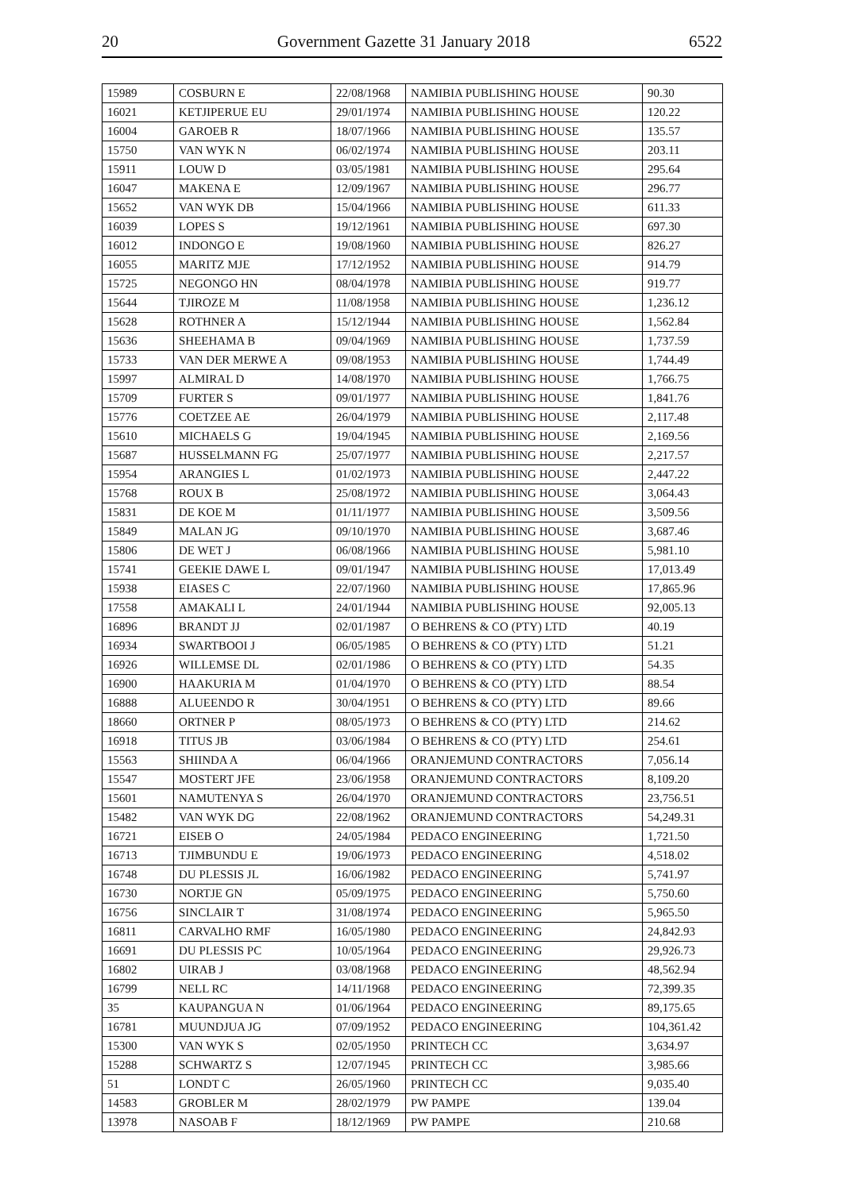20 Government Gazette 31 January 2018 6522
| 15989 | COSBURN E | 22/08/1968 | NAMIBIA PUBLISHING HOUSE | 90.30 |
| 16021 | KETJIPERUE EU | 29/01/1974 | NAMIBIA PUBLISHING HOUSE | 120.22 |
| 16004 | GAROEB R | 18/07/1966 | NAMIBIA PUBLISHING HOUSE | 135.57 |
| 15750 | VAN WYK N | 06/02/1974 | NAMIBIA PUBLISHING HOUSE | 203.11 |
| 15911 | LOUW D | 03/05/1981 | NAMIBIA PUBLISHING HOUSE | 295.64 |
| 16047 | MAKENA E | 12/09/1967 | NAMIBIA PUBLISHING HOUSE | 296.77 |
| 15652 | VAN WYK DB | 15/04/1966 | NAMIBIA PUBLISHING HOUSE | 611.33 |
| 16039 | LOPES S | 19/12/1961 | NAMIBIA PUBLISHING HOUSE | 697.30 |
| 16012 | INDONGO E | 19/08/1960 | NAMIBIA PUBLISHING HOUSE | 826.27 |
| 16055 | MARITZ MJE | 17/12/1952 | NAMIBIA PUBLISHING HOUSE | 914.79 |
| 15725 | NEGONGO HN | 08/04/1978 | NAMIBIA PUBLISHING HOUSE | 919.77 |
| 15644 | TJIROZE M | 11/08/1958 | NAMIBIA PUBLISHING HOUSE | 1,236.12 |
| 15628 | ROTHNER A | 15/12/1944 | NAMIBIA PUBLISHING HOUSE | 1,562.84 |
| 15636 | SHEEHAMA B | 09/04/1969 | NAMIBIA PUBLISHING HOUSE | 1,737.59 |
| 15733 | VAN DER MERWE A | 09/08/1953 | NAMIBIA PUBLISHING HOUSE | 1,744.49 |
| 15997 | ALMIRAL D | 14/08/1970 | NAMIBIA PUBLISHING HOUSE | 1,766.75 |
| 15709 | FURTER S | 09/01/1977 | NAMIBIA PUBLISHING HOUSE | 1,841.76 |
| 15776 | COETZEE AE | 26/04/1979 | NAMIBIA PUBLISHING HOUSE | 2,117.48 |
| 15610 | MICHAELS G | 19/04/1945 | NAMIBIA PUBLISHING HOUSE | 2,169.56 |
| 15687 | HUSSELMANN FG | 25/07/1977 | NAMIBIA PUBLISHING HOUSE | 2,217.57 |
| 15954 | ARANGIES L | 01/02/1973 | NAMIBIA PUBLISHING HOUSE | 2,447.22 |
| 15768 | ROUX B | 25/08/1972 | NAMIBIA PUBLISHING HOUSE | 3,064.43 |
| 15831 | DE KOE M | 01/11/1977 | NAMIBIA PUBLISHING HOUSE | 3,509.56 |
| 15849 | MALAN JG | 09/10/1970 | NAMIBIA PUBLISHING HOUSE | 3,687.46 |
| 15806 | DE WET J | 06/08/1966 | NAMIBIA PUBLISHING HOUSE | 5,981.10 |
| 15741 | GEEKIE DAWE L | 09/01/1947 | NAMIBIA PUBLISHING HOUSE | 17,013.49 |
| 15938 | EIASES C | 22/07/1960 | NAMIBIA PUBLISHING HOUSE | 17,865.96 |
| 17558 | AMAKALI L | 24/01/1944 | NAMIBIA PUBLISHING HOUSE | 92,005.13 |
| 16896 | BRANDT JJ | 02/01/1987 | O BEHRENS & CO (PTY) LTD | 40.19 |
| 16934 | SWARTBOOI J | 06/05/1985 | O BEHRENS & CO (PTY) LTD | 51.21 |
| 16926 | WILLEMSE DL | 02/01/1986 | O BEHRENS & CO (PTY) LTD | 54.35 |
| 16900 | HAAKURIA M | 01/04/1970 | O BEHRENS & CO (PTY) LTD | 88.54 |
| 16888 | ALUEENDO R | 30/04/1951 | O BEHRENS & CO (PTY) LTD | 89.66 |
| 18660 | ORTNER P | 08/05/1973 | O BEHRENS & CO (PTY) LTD | 214.62 |
| 16918 | TITUS JB | 03/06/1984 | O BEHRENS & CO (PTY) LTD | 254.61 |
| 15563 | SHIINDA A | 06/04/1966 | ORANJEMUND CONTRACTORS | 7,056.14 |
| 15547 | MOSTERT JFE | 23/06/1958 | ORANJEMUND CONTRACTORS | 8,109.20 |
| 15601 | NAMUTENYA S | 26/04/1970 | ORANJEMUND CONTRACTORS | 23,756.51 |
| 15482 | VAN WYK DG | 22/08/1962 | ORANJEMUND CONTRACTORS | 54,249.31 |
| 16721 | EISEB O | 24/05/1984 | PEDACO ENGINEERING | 1,721.50 |
| 16713 | TJIMBUNDU E | 19/06/1973 | PEDACO ENGINEERING | 4,518.02 |
| 16748 | DU PLESSIS JL | 16/06/1982 | PEDACO ENGINEERING | 5,741.97 |
| 16730 | NORTJE GN | 05/09/1975 | PEDACO ENGINEERING | 5,750.60 |
| 16756 | SINCLAIR T | 31/08/1974 | PEDACO ENGINEERING | 5,965.50 |
| 16811 | CARVALHO RMF | 16/05/1980 | PEDACO ENGINEERING | 24,842.93 |
| 16691 | DU PLESSIS PC | 10/05/1964 | PEDACO ENGINEERING | 29,926.73 |
| 16802 | UIRAB J | 03/08/1968 | PEDACO ENGINEERING | 48,562.94 |
| 16799 | NELL RC | 14/11/1968 | PEDACO ENGINEERING | 72,399.35 |
| 35 | KAUPANGUA N | 01/06/1964 | PEDACO ENGINEERING | 89,175.65 |
| 16781 | MUUNDJUA JG | 07/09/1952 | PEDACO ENGINEERING | 104,361.42 |
| 15300 | VAN WYK S | 02/05/1950 | PRINTECH CC | 3,634.97 |
| 15288 | SCHWARTZ S | 12/07/1945 | PRINTECH CC | 3,985.66 |
| 51 | LONDT C | 26/05/1960 | PRINTECH CC | 9,035.40 |
| 14583 | GROBLER M | 28/02/1979 | PW PAMPE | 139.04 |
| 13978 | NASOAB F | 18/12/1969 | PW PAMPE | 210.68 |